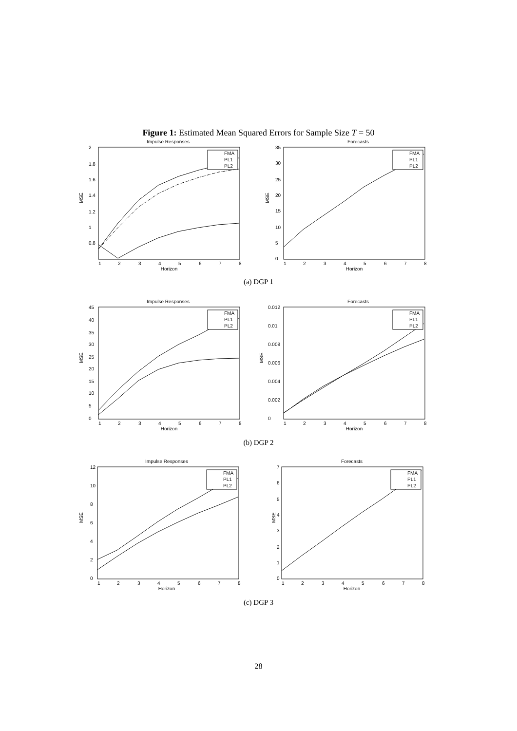Figure 1: Estimated Mean Squared Errors for Sample Size T = 50
Impulse Responses
MSE
Horizon
1
2
3
4
5
6
7
8
2
1.8
1.6
1.4
1.2
1
0.8
FMA
PL1
PL2
Forecasts
MSE
Horizon
1
2
3
4
5
6
7
8
35
30
25
20
15
10
5
0
FMA
PL1
PL2
(a) DGP 1
Impulse Responses
MSE
Horizon
1
2
3
4
5
6
7
8
45
40
35
30
25
20
15
10
5
0
FMA
PL1
PL2
Forecasts
MSE
Horizon
1
2
3
4
5
6
7
8
0.012
0.01
0.008
0.006
0.004
0.002
0
FMA
PL1
PL2
(b) DGP 2
Impulse Responses
MSE
Horizon
1
2
3
4
5
6
7
8
12
10
8
6
4
2
0
FMA
PL1
PL2
Forecasts
MSE
Horizon
1
2
3
4
5
6
7
8
7
6
5
4
3
2
1
0
FMA
PL1
PL2
(c) DGP 3
28